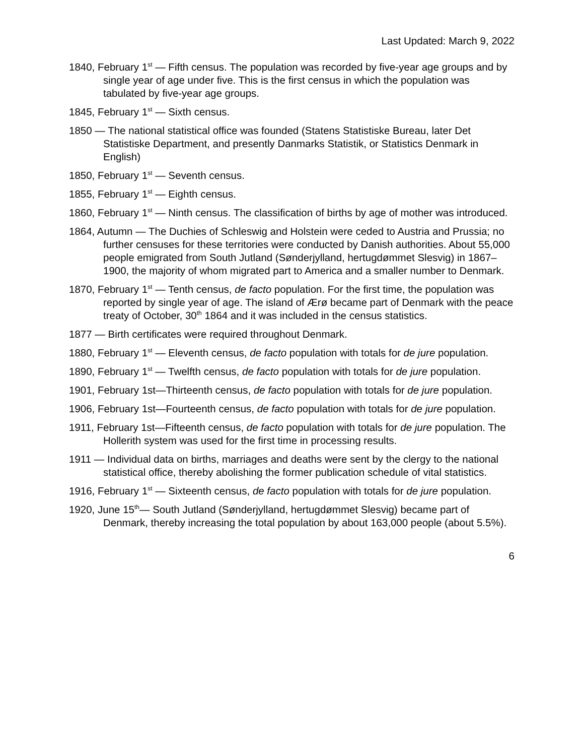Last Updated: March 9, 2022
1840, February 1<sup>st</sup> — Fifth census. The population was recorded by five-year age groups and by single year of age under five. This is the first census in which the population was tabulated by five-year age groups.
1845, February 1<sup>st</sup> — Sixth census.
1850 — The national statistical office was founded (Statens Statistiske Bureau, later Det Statistiske Department, and presently Danmarks Statistik, or Statistics Denmark in English)
1850, February 1<sup>st</sup> — Seventh census.
1855, February 1<sup>st</sup> — Eighth census.
1860, February 1<sup>st</sup> — Ninth census. The classification of births by age of mother was introduced.
1864, Autumn — The Duchies of Schleswig and Holstein were ceded to Austria and Prussia; no further censuses for these territories were conducted by Danish authorities. About 55,000 people emigrated from South Jutland (Sønderjylland, hertugdømmet Slesvig) in 1867–1900, the majority of whom migrated part to America and a smaller number to Denmark.
1870, February 1<sup>st</sup> — Tenth census, de facto population. For the first time, the population was reported by single year of age. The island of Ærø became part of Denmark with the peace treaty of October, 30<sup>th</sup> 1864 and it was included in the census statistics.
1877 — Birth certificates were required throughout Denmark.
1880, February 1<sup>st</sup> — Eleventh census, de facto population with totals for de jure population.
1890, February 1<sup>st</sup> — Twelfth census, de facto population with totals for de jure population.
1901, February 1st—Thirteenth census, de facto population with totals for de jure population.
1906, February 1st—Fourteenth census, de facto population with totals for de jure population.
1911, February 1st—Fifteenth census, de facto population with totals for de jure population. The Hollerith system was used for the first time in processing results.
1911 — Individual data on births, marriages and deaths were sent by the clergy to the national statistical office, thereby abolishing the former publication schedule of vital statistics.
1916, February 1<sup>st</sup> — Sixteenth census, de facto population with totals for de jure population.
1920, June 15<sup>th</sup>— South Jutland (Sønderjylland, hertugdømmet Slesvig) became part of Denmark, thereby increasing the total population by about 163,000 people (about 5.5%).
6